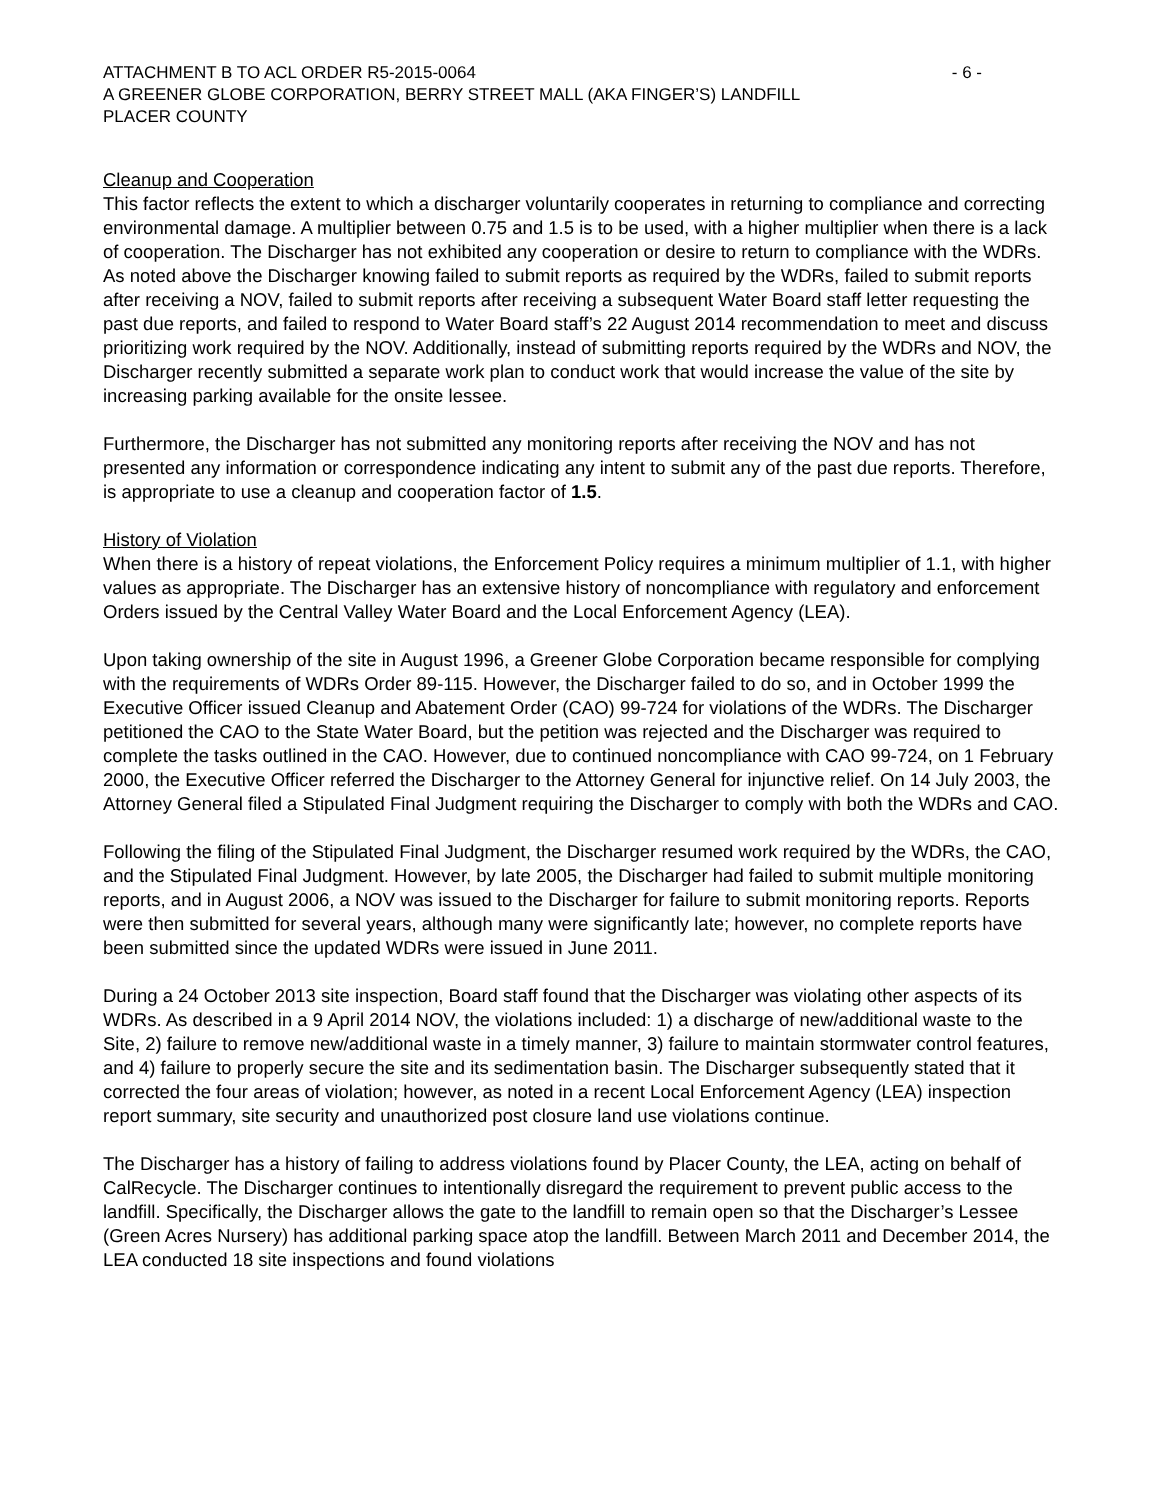ATTACHMENT B TO ACL ORDER R5-2015-0064 - 6 -
A GREENER GLOBE CORPORATION, BERRY STREET MALL (AKA FINGER’S) LANDFILL
PLACER COUNTY
Cleanup and Cooperation
This factor reflects the extent to which a discharger voluntarily cooperates in returning to compliance and correcting environmental damage. A multiplier between 0.75 and 1.5 is to be used, with a higher multiplier when there is a lack of cooperation. The Discharger has not exhibited any cooperation or desire to return to compliance with the WDRs. As noted above the Discharger knowing failed to submit reports as required by the WDRs, failed to submit reports after receiving a NOV, failed to submit reports after receiving a subsequent Water Board staff letter requesting the past due reports, and failed to respond to Water Board staff’s 22 August 2014 recommendation to meet and discuss prioritizing work required by the NOV. Additionally, instead of submitting reports required by the WDRs and NOV, the Discharger recently submitted a separate work plan to conduct work that would increase the value of the site by increasing parking available for the onsite lessee.
Furthermore, the Discharger has not submitted any monitoring reports after receiving the NOV and has not presented any information or correspondence indicating any intent to submit any of the past due reports. Therefore, is appropriate to use a cleanup and cooperation factor of 1.5.
History of Violation
When there is a history of repeat violations, the Enforcement Policy requires a minimum multiplier of 1.1, with higher values as appropriate. The Discharger has an extensive history of noncompliance with regulatory and enforcement Orders issued by the Central Valley Water Board and the Local Enforcement Agency (LEA).
Upon taking ownership of the site in August 1996, a Greener Globe Corporation became responsible for complying with the requirements of WDRs Order 89-115. However, the Discharger failed to do so, and in October 1999 the Executive Officer issued Cleanup and Abatement Order (CAO) 99-724 for violations of the WDRs. The Discharger petitioned the CAO to the State Water Board, but the petition was rejected and the Discharger was required to complete the tasks outlined in the CAO. However, due to continued noncompliance with CAO 99-724, on 1 February 2000, the Executive Officer referred the Discharger to the Attorney General for injunctive relief. On 14 July 2003, the Attorney General filed a Stipulated Final Judgment requiring the Discharger to comply with both the WDRs and CAO.
Following the filing of the Stipulated Final Judgment, the Discharger resumed work required by the WDRs, the CAO, and the Stipulated Final Judgment. However, by late 2005, the Discharger had failed to submit multiple monitoring reports, and in August 2006, a NOV was issued to the Discharger for failure to submit monitoring reports. Reports were then submitted for several years, although many were significantly late; however, no complete reports have been submitted since the updated WDRs were issued in June 2011.
During a 24 October 2013 site inspection, Board staff found that the Discharger was violating other aspects of its WDRs. As described in a 9 April 2014 NOV, the violations included: 1) a discharge of new/additional waste to the Site, 2) failure to remove new/additional waste in a timely manner, 3) failure to maintain stormwater control features, and 4) failure to properly secure the site and its sedimentation basin. The Discharger subsequently stated that it corrected the four areas of violation; however, as noted in a recent Local Enforcement Agency (LEA) inspection report summary, site security and unauthorized post closure land use violations continue.
The Discharger has a history of failing to address violations found by Placer County, the LEA, acting on behalf of CalRecycle. The Discharger continues to intentionally disregard the requirement to prevent public access to the landfill. Specifically, the Discharger allows the gate to the landfill to remain open so that the Discharger’s Lessee (Green Acres Nursery) has additional parking space atop the landfill. Between March 2011 and December 2014, the LEA conducted 18 site inspections and found violations